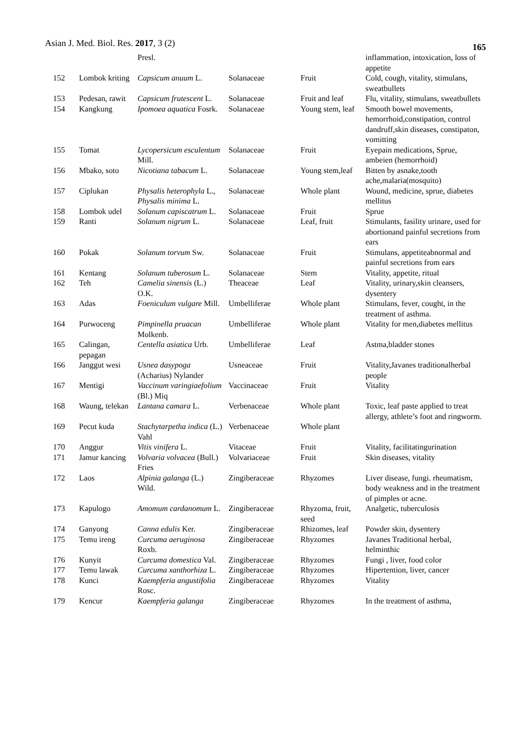Asian J. Med. Biol. Res. 2017, 3 (2)
165
| | | Presl. | | | inflammation, intoxication, loss of appetite |
| 152 | Lombok kriting | Capsicum anuum L. | Solanaceae | Fruit | Cold, cough, vitality, stimulans, sweatbullets |
| 153 | Pedesan, rawit | Capsicum frutescent L. | Solanaceae | Fruit and leaf | Flu, vitality, stimulans, sweatbullets |
| 154 | Kangkung | Ipomoea aquatica Fosrk. | Solanaceae | Young stem, leaf | Smooth bowel movements, hemorrhoid,constipation, control dandruff,skin diseases, constipaton, vomitting |
| 155 | Tomat | Lycopersicum esculentum Mill. | Solanaceae | Fruit | Eyepain medications, Sprue, ambeien (hemorrhoid) |
| 156 | Mbako, soto | Nicotiana tabacum L. | Solanaceae | Young stem,leaf | Bitten by asnake,tooth ache,malaria(mosquito) |
| 157 | Ciplukan | Physalis heterophyla L., Physalis minima L. | Solanaceae | Whole plant | Wound, medicine, sprue, diabetes mellitus |
| 158 | Lombok udel | Solanum capiscatrum L. | Solanaceae | Fruit | Sprue |
| 159 | Ranti | Solanum nigrum L. | Solanaceae | Leaf, fruit | Stimulants, fasility urinare, used for abortionand painful secretions from ears |
| 160 | Pokak | Solanum torvum Sw. | Solanaceae | Fruit | Stimulans, appetiteabnormal and painful secretions from ears |
| 161 | Kentang | Solanum tuberosum L. | Solanaceae | Stem | Vitality, appetite, ritual |
| 162 | Teh | Camelia sinensis (L.) O.K. | Theaceae | Leaf | Vitality, urinary,skin cleansers, dysentery |
| 163 | Adas | Foeniculum vulgare Mill. | Umbelliferae | Whole plant | Stimulans, fever, cought, in the treatment of asthma. |
| 164 | Purwoceng | Pimpinella pruacan Molkenb. | Umbelliferae | Whole plant | Vitality for men,diabetes mellitus |
| 165 | Calingan, pepagan | Centella asiatica Urb. | Umbelliferae | Leaf | Astma,bladder stones |
| 166 | Janggut wesi | Usnea dasypoga (Acharius) Nylander | Usneaceae | Fruit | Vitality,Javanes traditionalherbal people |
| 167 | Mentigi | Vaccinum varingiaefolium (Bl.) Miq | Vaccinaceae | Fruit | Vitality |
| 168 | Waung, telekan | Lantana camara L. | Verbenaceae | Whole plant | Toxic, leaf paste applied to treat allergy, athlete’s foot and ringworm. |
| 169 | Pecut kuda | Stachytarpetha indica (L.) Vahl | Verbenaceae | Whole plant | |
| 170 | Anggur | Vitis vinifera L. | Vitaceae | Fruit | Vitality, facilitatingurination |
| 171 | Jamur kancing | Volvaria volvacea (Bull.) Fries | Volvariaceae | Fruit | Skin diseases, vitality |
| 172 | Laos | Alpinia galanga (L.) Wild. | Zingiberaceae | Rhyzomes | Liver disease, fungi. rheumatism, body weakness and in the treatment of pimples or acne. |
| 173 | Kapulogo | Amomum cardanomum L. | Zingiberaceae | Rhyzoma, fruit, seed | Analgetic, tuberculosis |
| 174 | Ganyong | Canna edulis Ker. | Zingiberaceae | Rhizomes, leaf | Powder skin, dysentery |
| 175 | Temu ireng | Curcuma aeruginosa Roxb. | Zingiberaceae | Rhyzomes | Javanes Traditional herbal, helminthic |
| 176 | Kunyit | Curcuma domestica Val. | Zingiberaceae | Rhyzomes | Fungi , liver, food color |
| 177 | Temu lawak | Curcuma xanthorhiza L. | Zingiberaceae | Rhyzomes | Hipertention, liver, cancer |
| 178 | Kunci | Kaempferia angustifolia Rosc. | Zingiberaceae | Rhyzomes | Vitality |
| 179 | Kencur | Kaempferia galanga | Zingiberaceae | Rhyzomes | In the treatment of asthma, |